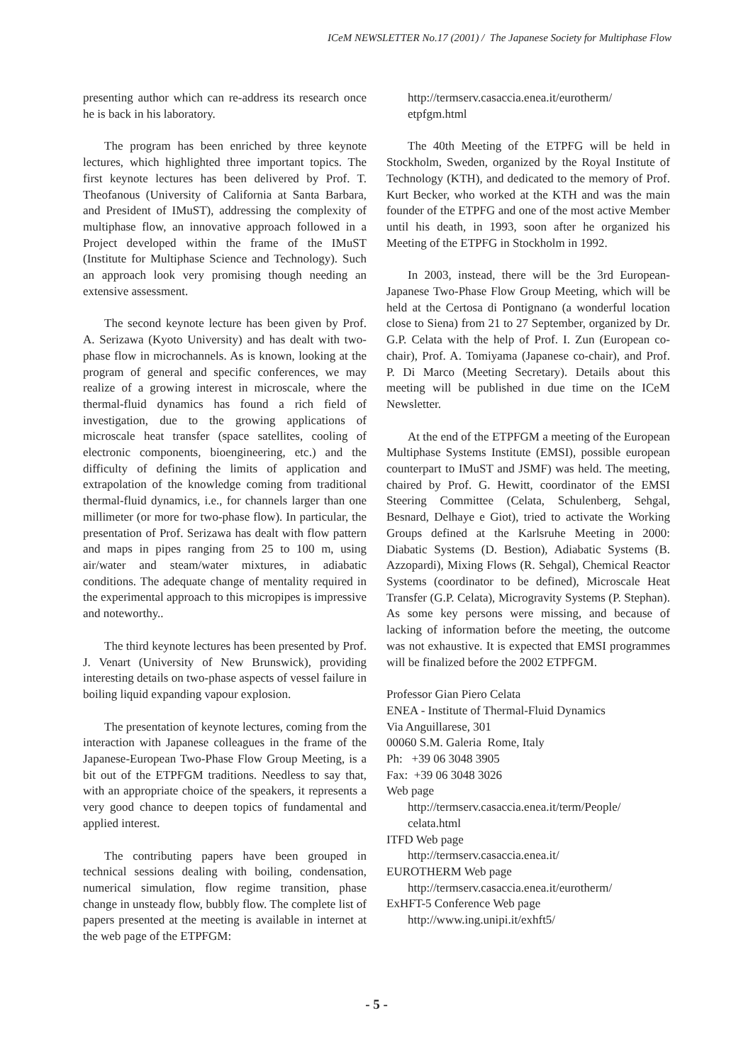ICeM NEWSLETTER No.17 (2001) / The Japanese Society for Multiphase Flow
presenting author which can re-address its research once he is back in his laboratory.
The program has been enriched by three keynote lectures, which highlighted three important topics. The first keynote lectures has been delivered by Prof. T. Theofanous (University of California at Santa Barbara, and President of IMuST), addressing the complexity of multiphase flow, an innovative approach followed in a Project developed within the frame of the IMuST (Institute for Multiphase Science and Technology). Such an approach look very promising though needing an extensive assessment.
The second keynote lecture has been given by Prof. A. Serizawa (Kyoto University) and has dealt with two-phase flow in microchannels. As is known, looking at the program of general and specific conferences, we may realize of a growing interest in microscale, where the thermal-fluid dynamics has found a rich field of investigation, due to the growing applications of microscale heat transfer (space satellites, cooling of electronic components, bioengineering, etc.) and the difficulty of defining the limits of application and extrapolation of the knowledge coming from traditional thermal-fluid dynamics, i.e., for channels larger than one millimeter (or more for two-phase flow). In particular, the presentation of Prof. Serizawa has dealt with flow pattern and maps in pipes ranging from 25 to 100 m, using air/water and steam/water mixtures, in adiabatic conditions. The adequate change of mentality required in the experimental approach to this micropipes is impressive and noteworthy..
The third keynote lectures has been presented by Prof. J. Venart (University of New Brunswick), providing interesting details on two-phase aspects of vessel failure in boiling liquid expanding vapour explosion.
The presentation of keynote lectures, coming from the interaction with Japanese colleagues in the frame of the Japanese-European Two-Phase Flow Group Meeting, is a bit out of the ETPFGM traditions. Needless to say that, with an appropriate choice of the speakers, it represents a very good chance to deepen topics of fundamental and applied interest.
The contributing papers have been grouped in technical sessions dealing with boiling, condensation, numerical simulation, flow regime transition, phase change in unsteady flow, bubbly flow. The complete list of papers presented at the meeting is available in internet at the web page of the ETPFGM:
http://termserv.casaccia.enea.it/eurotherm/ etpfgm.html
The 40th Meeting of the ETPFG will be held in Stockholm, Sweden, organized by the Royal Institute of Technology (KTH), and dedicated to the memory of Prof. Kurt Becker, who worked at the KTH and was the main founder of the ETPFG and one of the most active Member until his death, in 1993, soon after he organized his Meeting of the ETPFG in Stockholm in 1992.
In 2003, instead, there will be the 3rd European-Japanese Two-Phase Flow Group Meeting, which will be held at the Certosa di Pontignano (a wonderful location close to Siena) from 21 to 27 September, organized by Dr. G.P. Celata with the help of Prof. I. Zun (European co-chair), Prof. A. Tomiyama (Japanese co-chair), and Prof. P. Di Marco (Meeting Secretary). Details about this meeting will be published in due time on the ICeM Newsletter.
At the end of the ETPFGM a meeting of the European Multiphase Systems Institute (EMSI), possible european counterpart to IMuST and JSMF) was held. The meeting, chaired by Prof. G. Hewitt, coordinator of the EMSI Steering Committee (Celata, Schulenberg, Sehgal, Besnard, Delhaye e Giot), tried to activate the Working Groups defined at the Karlsruhe Meeting in 2000: Diabatic Systems (D. Bestion), Adiabatic Systems (B. Azzopardi), Mixing Flows (R. Sehgal), Chemical Reactor Systems (coordinator to be defined), Microscale Heat Transfer (G.P. Celata), Microgravity Systems (P. Stephan). As some key persons were missing, and because of lacking of information before the meeting, the outcome was not exhaustive. It is expected that EMSI programmes will be finalized before the 2002 ETPFGM.
Professor Gian Piero Celata
ENEA - Institute of Thermal-Fluid Dynamics
Via Anguillarese, 301
00060 S.M. Galeria Rome, Italy
Ph: +39 06 3048 3905
Fax: +39 06 3048 3026
Web page
http://termserv.casaccia.enea.it/term/People/ celata.html
ITFD Web page
http://termserv.casaccia.enea.it/
EUROTHERM Web page
http://termserv.casaccia.enea.it/eurotherm/
ExHFT-5 Conference Web page
http://www.ing.unipi.it/exhft5/
- 5 -